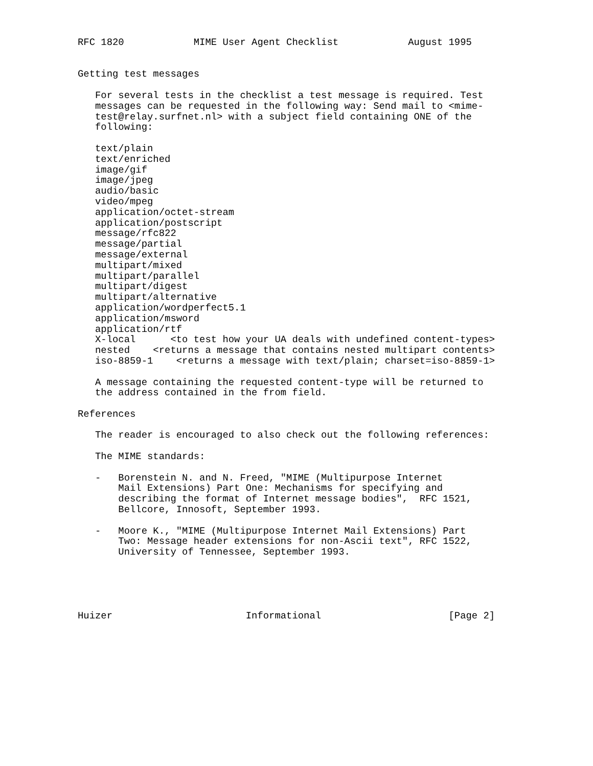RFC 1820            MIME User Agent Checklist            August 1995


Getting test messages

   For several tests in the checklist a test message is required. Test
   messages can be requested in the following way: Send mail to <mime-
   test@relay.surfnet.nl> with a subject field containing ONE of the
   following:

   text/plain
   text/enriched
   image/gif
   image/jpeg
   audio/basic
   video/mpeg
   application/octet-stream
   application/postscript
   message/rfc822
   message/partial
   message/external
   multipart/mixed
   multipart/parallel
   multipart/digest
   multipart/alternative
   application/wordperfect5.1
   application/msword
   application/rtf
   X-local      <to test how your UA deals with undefined content-types>
   nested    <returns a message that contains nested multipart contents>
   iso-8859-1    <returns a message with text/plain; charset=iso-8859-1>

   A message containing the requested content-type will be returned to
   the address contained in the from field.

References

   The reader is encouraged to also check out the following references:

   The MIME standards:

   -   Borenstein N. and N. Freed, "MIME (Multipurpose Internet
       Mail Extensions) Part One: Mechanisms for specifying and
       describing the format of Internet message bodies",  RFC 1521,
       Bellcore, Innosoft, September 1993.

   -   Moore K., "MIME (Multipurpose Internet Mail Extensions) Part
       Two: Message header extensions for non-Ascii text", RFC 1522,
       University of Tennessee, September 1993.





Huizer                       Informational                      [Page 2]